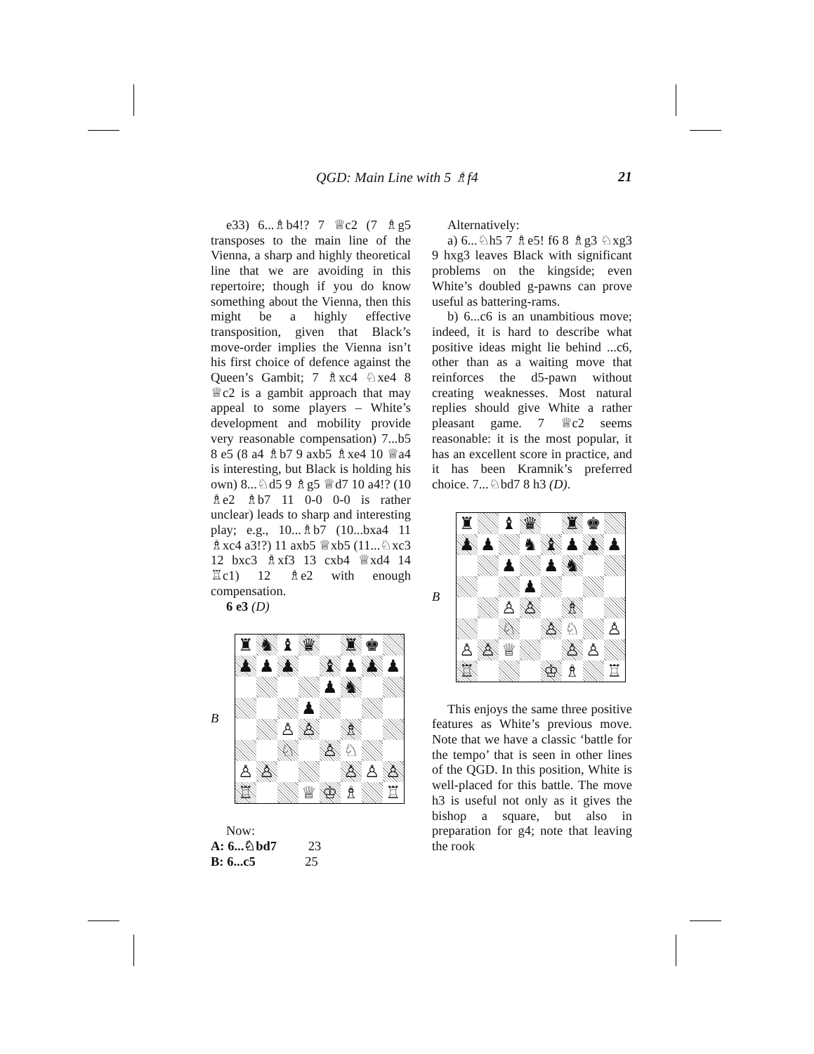QGD: Main Line with 5 ♗f4 21
e33) 6...♗b4!? 7 ♕c2 (7 ♗g5 transposes to the main line of the Vienna, a sharp and highly theoretical line that we are avoiding in this repertoire; though if you do know something about the Vienna, then this might be a highly effective transposition, given that Black’s move-order implies the Vienna isn’t his first choice of defence against the Queen’s Gambit; 7 ♗xc4 ♘xe4 8 ♕c2 is a gambit approach that may appeal to some players – White’s development and mobility provide very reasonable compensation) 7...b5 8 e5 (8 a4 ♗b7 9 axb5 ♗xe4 10 ♕a4 is interesting, but Black is holding his own) 8...♘d5 9 ♗g5 ♕d7 10 a4!? (10 ♗e2 ♗b7 11 0-0 0-0 is rather unclear) leads to sharp and interesting play; e.g., 10...♗b7 (10...bxa4 11 ♗xc4 a3!?) 11 axb5 ♕xb5 (11...♘xc3 12 bxc3 ♗xf3 13 cxb4 ♕xd4 14 ♖c1) 12 ♗e2 with enough compensation.
6 e3 (D)
B
| ♜ | ♞ | ♝ | ♛ | | ♜ | ♚ | |
| ♟ | ♟ | ♟ | | ♝ | ♟ | ♟ | ♟ |
| | | | | ♟ | ♞ | | |
| | | | ♟ | | | | |
| | | ♙ | ♙ | | ♗ | | |
| | | ♘ | | ♙ | ♘ | | |
| ♙ | ♙ | | | | ♙ | ♙ | ♙ |
| ♖ | | | ♕ | ♔ | ♗ | | ♖ |
Now:
A: 6...♘bd7 23
B: 6...c5 25
Alternatively:
a) 6...♘h5 7 ♗e5! f6 8 ♗g3 ♘xg3 9 hxg3 leaves Black with significant problems on the kingside; even White’s doubled g-pawns can prove useful as battering-rams.
b) 6...c6 is an unambitious move; indeed, it is hard to describe what positive ideas might lie behind ...c6, other than as a waiting move that reinforces the d5-pawn without creating weaknesses. Most natural replies should give White a rather pleasant game. 7 ♕c2 seems reasonable: it is the most popular, it has an excellent score in practice, and it has been Kramnik’s preferred choice. 7...♘bd7 8 h3 (D).
B
| ♜ | | ♝ | ♛ | | ♜ | ♚ | |
| ♟ | ♟ | | ♞ | ♝ | ♟ | ♟ | ♟ |
| | | ♟ | | ♟ | ♞ | | |
| | | | ♟ | | | | |
| | | ♙ | ♙ | | ♗ | | |
| | | ♘ | | ♙ | ♘ | | ♙ |
| ♙ | ♙ | ♕ | | | ♙ | ♙ | |
| ♖ | | | | ♔ | ♗ | | ♖ |
This enjoys the same three positive features as White’s previous move. Note that we have a classic ‘battle for the tempo’ that is seen in other lines of the QGD. In this position, White is well-placed for this battle. The move h3 is useful not only as it gives the bishop a square, but also in preparation for g4; note that leaving the rook